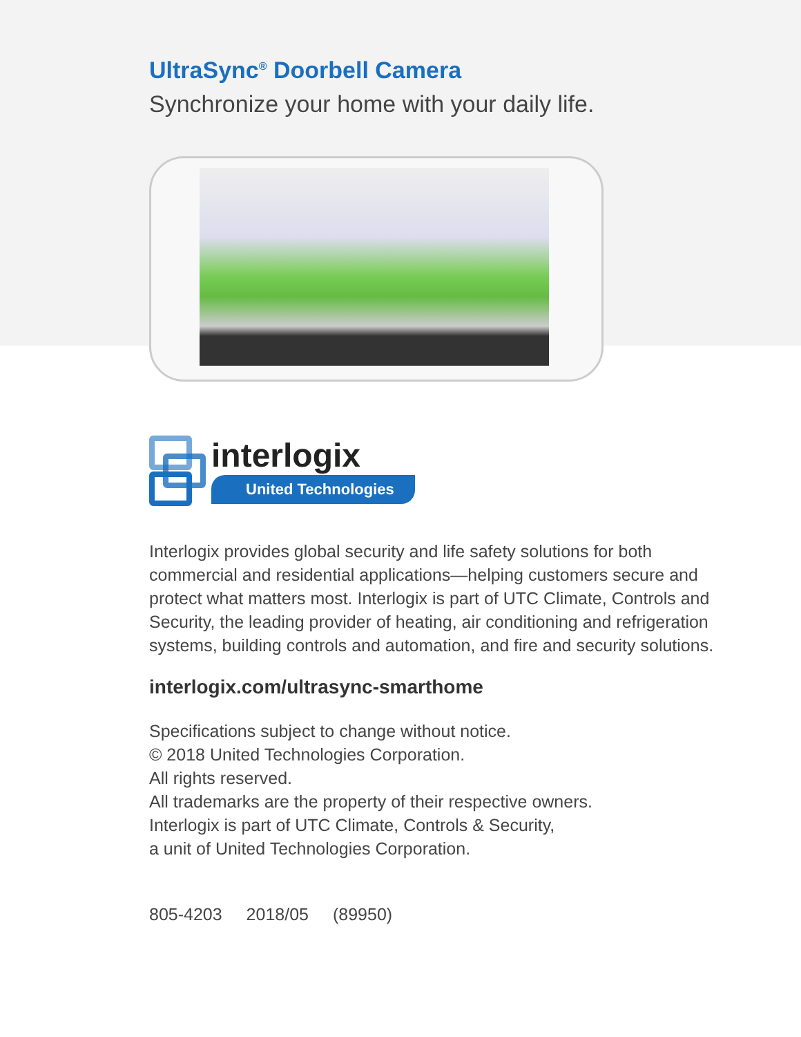UltraSync<sup>®</sup> Doorbell Camera
Synchronize your home with your daily life.
interlogix
United Technologies
Interlogix provides global security and life safety solutions for both commercial and residential applications—helping customers secure and protect what matters most. Interlogix is part of UTC Climate, Controls and Security, the leading provider of heating, air conditioning and refrigeration systems, building controls and automation, and fire and security solutions.
interlogix.com/ultrasync-smarthome
Specifications subject to change without notice.
© 2018 United Technologies Corporation.
All rights reserved.
All trademarks are the property of their respective owners.
Interlogix is part of UTC Climate, Controls & Security,
a unit of United Technologies Corporation.
805-4203 2018/05 (89950)